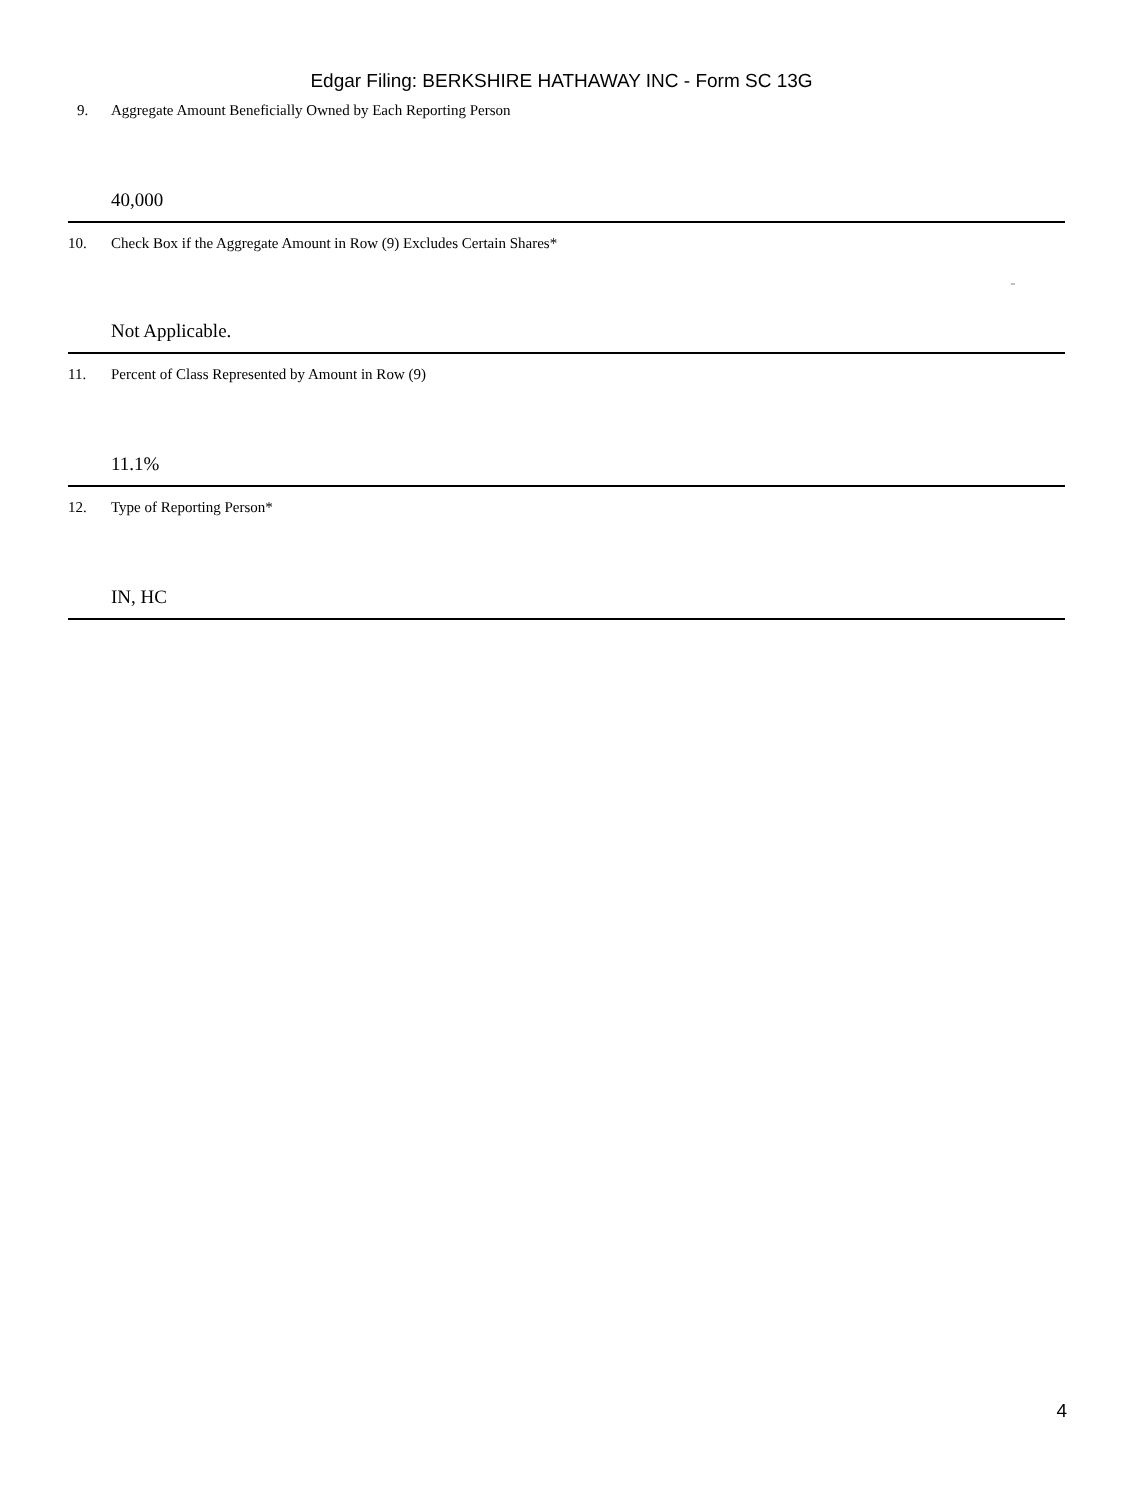Edgar Filing: BERKSHIRE HATHAWAY INC - Form SC 13G
9. Aggregate Amount Beneficially Owned by Each Reporting Person
40,000
10. Check Box if the Aggregate Amount in Row (9) Excludes Certain Shares*
¨
Not Applicable.
11. Percent of Class Represented by Amount in Row (9)
11.1%
12. Type of Reporting Person*
IN, HC
4